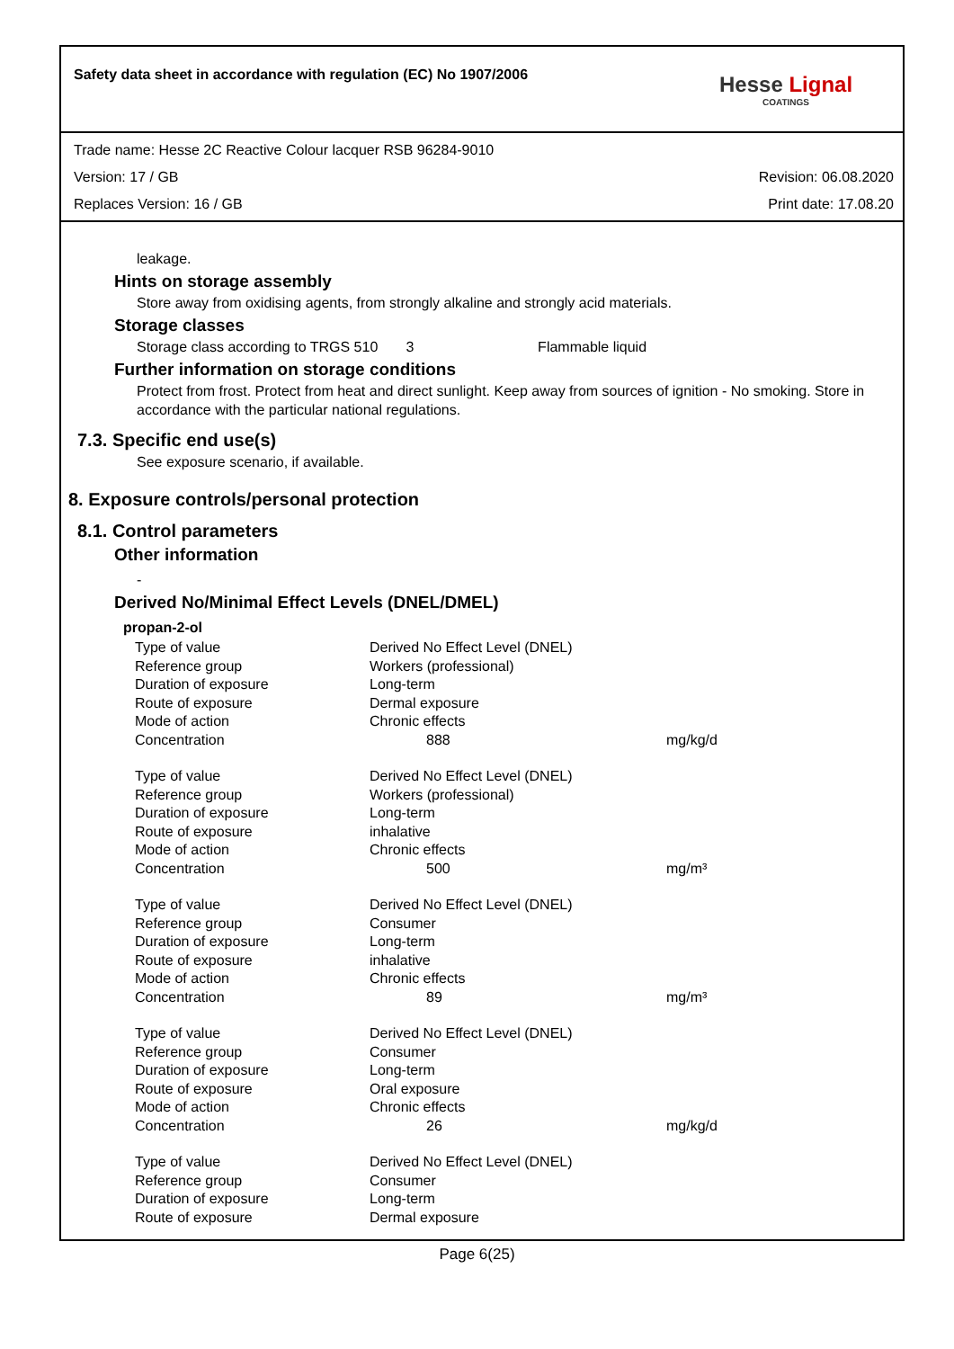Safety data sheet in accordance with regulation (EC) No 1907/2006
Hesse Lignal
COATINGS
Trade name: Hesse 2C Reactive Colour lacquer RSB 96284-9010
Version: 17 / GB Revision: 06.08.2020
Replaces Version: 16 / GB Print date: 17.08.20
leakage.
Hints on storage assembly
Store away from oxidising agents, from strongly alkaline and strongly acid materials.
Storage classes
Storage class according to TRGS 510 3 Flammable liquid
Further information on storage conditions
Protect from frost. Protect from heat and direct sunlight. Keep away from sources of ignition - No smoking. Store in accordance with the particular national regulations.
7.3. Specific end use(s)
See exposure scenario, if available.
8. Exposure controls/personal protection
8.1. Control parameters
Other information
-
Derived No/Minimal Effect Levels (DNEL/DMEL)
propan-2-ol
| Type of value | Derived No Effect Level (DNEL) | |
| Reference group | Workers (professional) | |
| Duration of exposure | Long-term | |
| Route of exposure | Dermal exposure | |
| Mode of action | Chronic effects | |
| Concentration | 888 | mg/kg/d |
| Type of value | Derived No Effect Level (DNEL) | |
| Reference group | Workers (professional) | |
| Duration of exposure | Long-term | |
| Route of exposure | inhalative | |
| Mode of action | Chronic effects | |
| Concentration | 500 | mg/m³ |
| Type of value | Derived No Effect Level (DNEL) | |
| Reference group | Consumer | |
| Duration of exposure | Long-term | |
| Route of exposure | inhalative | |
| Mode of action | Chronic effects | |
| Concentration | 89 | mg/m³ |
| Type of value | Derived No Effect Level (DNEL) | |
| Reference group | Consumer | |
| Duration of exposure | Long-term | |
| Route of exposure | Oral exposure | |
| Mode of action | Chronic effects | |
| Concentration | 26 | mg/kg/d |
| Type of value | Derived No Effect Level (DNEL) | |
| Reference group | Consumer | |
| Duration of exposure | Long-term | |
| Route of exposure | Dermal exposure | |
Page 6(25)